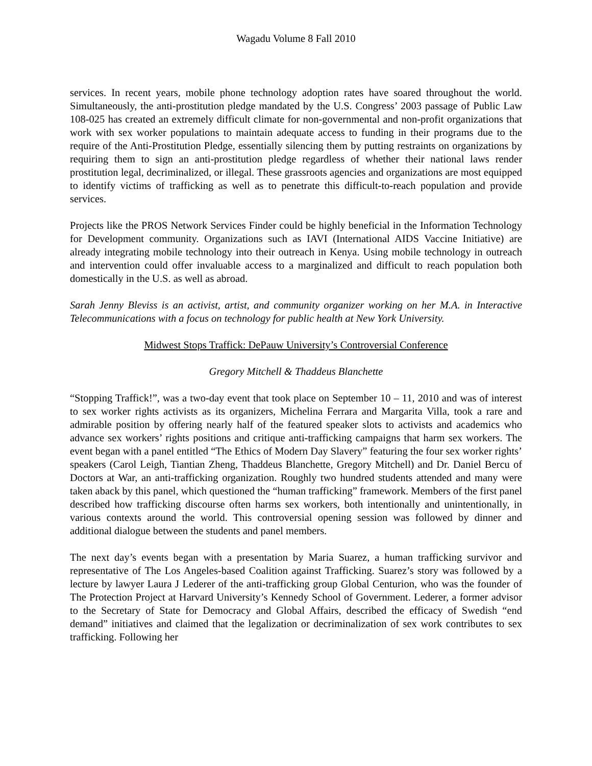Wagadu Volume 8 Fall 2010
services. In recent years, mobile phone technology adoption rates have soared throughout the world. Simultaneously, the anti-prostitution pledge mandated by the U.S. Congress’ 2003 passage of Public Law 108-025 has created an extremely difficult climate for non-governmental and non-profit organizations that work with sex worker populations to maintain adequate access to funding in their programs due to the require of the Anti-Prostitution Pledge, essentially silencing them by putting restraints on organizations by requiring them to sign an anti-prostitution pledge regardless of whether their national laws render prostitution legal, decriminalized, or illegal. These grassroots agencies and organizations are most equipped to identify victims of trafficking as well as to penetrate this difficult-to-reach population and provide services.
Projects like the PROS Network Services Finder could be highly beneficial in the Information Technology for Development community. Organizations such as IAVI (International AIDS Vaccine Initiative) are already integrating mobile technology into their outreach in Kenya. Using mobile technology in outreach and intervention could offer invaluable access to a marginalized and difficult to reach population both domestically in the U.S. as well as abroad.
Sarah Jenny Bleviss is an activist, artist, and community organizer working on her M.A. in Interactive Telecommunications with a focus on technology for public health at New York University.
Midwest Stops Traffick: DePauw University’s Controversial Conference
Gregory Mitchell & Thaddeus Blanchette
“Stopping Traffick!”, was a two-day event that took place on September 10 – 11, 2010 and was of interest to sex worker rights activists as its organizers, Michelina Ferrara and Margarita Villa, took a rare and admirable position by offering nearly half of the featured speaker slots to activists and academics who advance sex workers’ rights positions and critique anti-trafficking campaigns that harm sex workers. The event began with a panel entitled “The Ethics of Modern Day Slavery” featuring the four sex worker rights’ speakers (Carol Leigh, Tiantian Zheng, Thaddeus Blanchette, Gregory Mitchell) and Dr. Daniel Bercu of Doctors at War, an anti-trafficking organization. Roughly two hundred students attended and many were taken aback by this panel, which questioned the “human trafficking” framework. Members of the first panel described how trafficking discourse often harms sex workers, both intentionally and unintentionally, in various contexts around the world. This controversial opening session was followed by dinner and additional dialogue between the students and panel members.
The next day’s events began with a presentation by Maria Suarez, a human trafficking survivor and representative of The Los Angeles-based Coalition against Trafficking. Suarez’s story was followed by a lecture by lawyer Laura J Lederer of the anti-trafficking group Global Centurion, who was the founder of The Protection Project at Harvard University’s Kennedy School of Government. Lederer, a former advisor to the Secretary of State for Democracy and Global Affairs, described the efficacy of Swedish “end demand” initiatives and claimed that the legalization or decriminalization of sex work contributes to sex trafficking. Following her